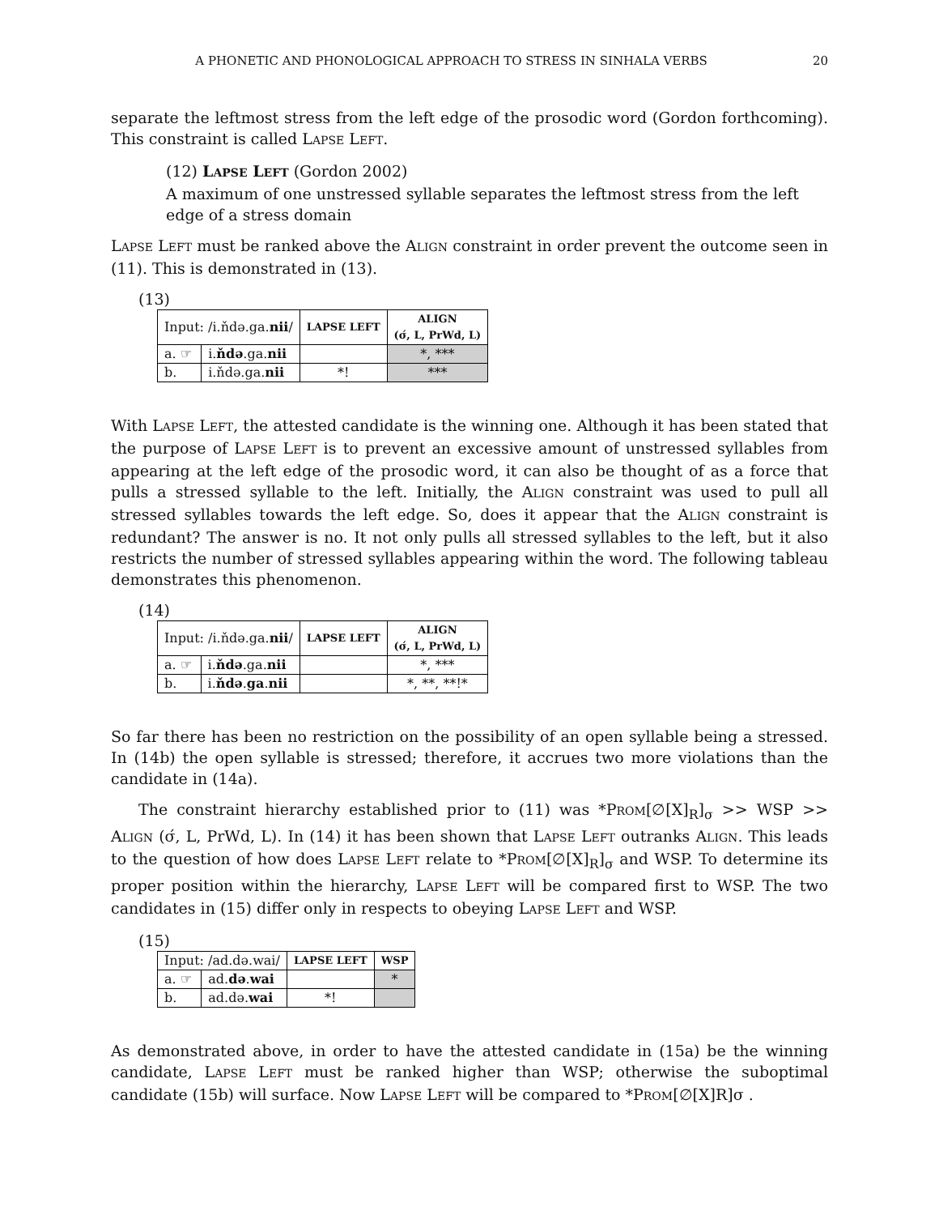A PHONETIC AND PHONOLOGICAL APPROACH TO STRESS IN SINHALA VERBS 20
separate the leftmost stress from the left edge of the prosodic word (Gordon forthcoming). This constraint is called LAPSE LEFT.
(12) LAPSE LEFT (Gordon 2002)
A maximum of one unstressed syllable separates the leftmost stress from the left edge of a stress domain
LAPSE LEFT must be ranked above the ALIGN constraint in order prevent the outcome seen in (11). This is demonstrated in (13).
(13)
| Input: /i.ňdə.ga. nii / | | LAPSE LEFT | ALIGN (σ́, L, PrWd, L) |
| --- | --- | --- | --- |
| a. ☞ | i. ňdə .ga. nii | | *, *** |
| b. | i.ňdə.ga. nii | *! | *** |
With LAPSE LEFT, the attested candidate is the winning one. Although it has been stated that the purpose of LAPSE LEFT is to prevent an excessive amount of unstressed syllables from appearing at the left edge of the prosodic word, it can also be thought of as a force that pulls a stressed syllable to the left. Initially, the ALIGN constraint was used to pull all stressed syllables towards the left edge. So, does it appear that the ALIGN constraint is redundant? The answer is no. It not only pulls all stressed syllables to the left, but it also restricts the number of stressed syllables appearing within the word. The following tableau demonstrates this phenomenon.
(14)
| Input: /i.ňdə.ga. nii / | | LAPSE LEFT | ALIGN (σ́, L, PrWd, L) |
| --- | --- | --- | --- |
| a. ☞ | i. ňdə .ga. nii | | *, *** |
| b. | i. ňdə . ga . nii | | *, **, **!* |
So far there has been no restriction on the possibility of an open syllable being a stressed. In (14b) the open syllable is stressed; therefore, it accrues two more violations than the candidate in (14a).
The constraint hierarchy established prior to (11) was *PROM[∅[X]<sub>R</sub>]<sub>σ</sub> >> WSP >> ALIGN (σ́, L, PrWd, L). In (14) it has been shown that LAPSE LEFT outranks ALIGN. This leads to the question of how does LAPSE LEFT relate to *PROM[∅[X]<sub>R</sub>]<sub>σ</sub> and WSP. To determine its proper position within the hierarchy, LAPSE LEFT will be compared first to WSP. The two candidates in (15) differ only in respects to obeying LAPSE LEFT and WSP.
(15)
| Input: /ad.də.wai/ | | LAPSE LEFT | WSP |
| --- | --- | --- | --- |
| a. ☞ | ad. də . wai | | * |
| b. | ad.də. wai | *! | |
As demonstrated above, in order to have the attested candidate in (15a) be the winning candidate, LAPSE LEFT must be ranked higher than WSP; otherwise the suboptimal candidate (15b) will surface. Now LAPSE LEFT will be compared to *PROM[∅[X]R]σ .